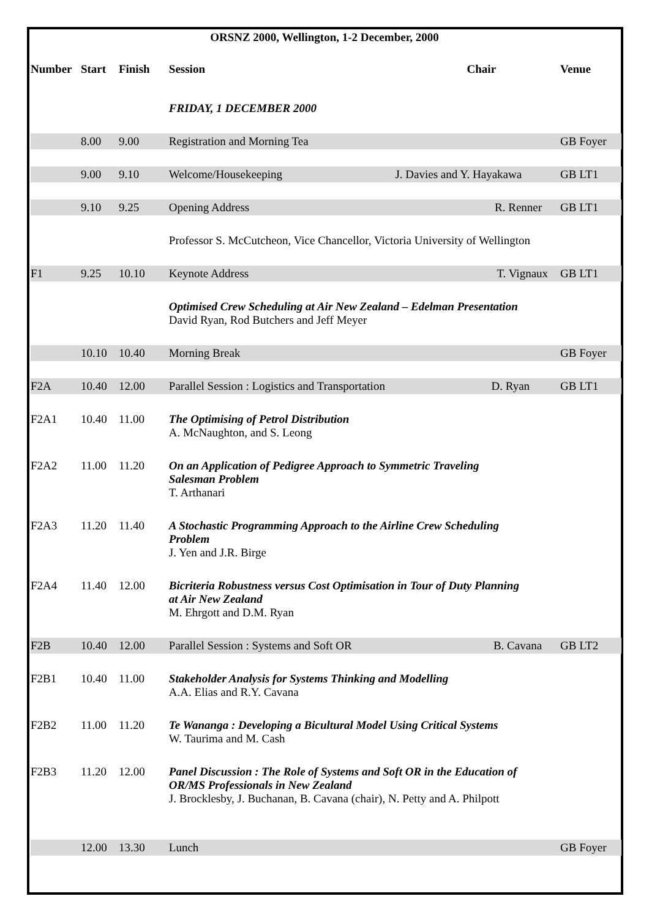ORSNZ 2000, Wellington, 1-2 December, 2000
| Number | Start | Finish | Session | Chair | Venue |
| --- | --- | --- | --- | --- | --- |
| | | | FRIDAY, 1 DECEMBER 2000 | | |
| | 8.00 | 9.00 | Registration and Morning Tea | | GB Foyer |
| | 9.00 | 9.10 | Welcome/Housekeeping | J. Davies and Y. Hayakawa | GB LT1 |
| | 9.10 | 9.25 | Opening Address | R. Renner | GB LT1 |
| | | | Professor S. McCutcheon, Vice Chancellor, Victoria University of Wellington | | |
| F1 | 9.25 | 10.10 | Keynote Address | T. Vignaux | GB LT1 |
| | | | Optimised Crew Scheduling at Air New Zealand – Edelman Presentation David Ryan, Rod Butchers and Jeff Meyer | | |
| | 10.10 | 10.40 | Morning Break | | GB Foyer |
| F2A | 10.40 | 12.00 | Parallel Session : Logistics and Transportation | D. Ryan | GB LT1 |
| F2A1 | 10.40 | 11.00 | The Optimising of Petrol Distribution A. McNaughton, and S. Leong | | |
| F2A2 | 11.00 | 11.20 | On an Application of Pedigree Approach to Symmetric Traveling Salesman Problem T. Arthanari | | |
| F2A3 | 11.20 | 11.40 | A Stochastic Programming Approach to the Airline Crew Scheduling Problem J. Yen and J.R. Birge | | |
| F2A4 | 11.40 | 12.00 | Bicriteria Robustness versus Cost Optimisation in Tour of Duty Planning at Air New Zealand M. Ehrgott and D.M. Ryan | | |
| F2B | 10.40 | 12.00 | Parallel Session : Systems and Soft OR | B. Cavana | GB LT2 |
| F2B1 | 10.40 | 11.00 | Stakeholder Analysis for Systems Thinking and Modelling A.A. Elias and R.Y. Cavana | | |
| F2B2 | 11.00 | 11.20 | Te Wananga : Developing a Bicultural Model Using Critical Systems W. Taurima and M. Cash | | |
| F2B3 | 11.20 | 12.00 | Panel Discussion : The Role of Systems and Soft OR in the Education of OR/MS Professionals in New Zealand J. Brocklesby, J. Buchanan, B. Cavana (chair), N. Petty and A. Philpott | | |
| | 12.00 | 13.30 | Lunch | | GB Foyer |